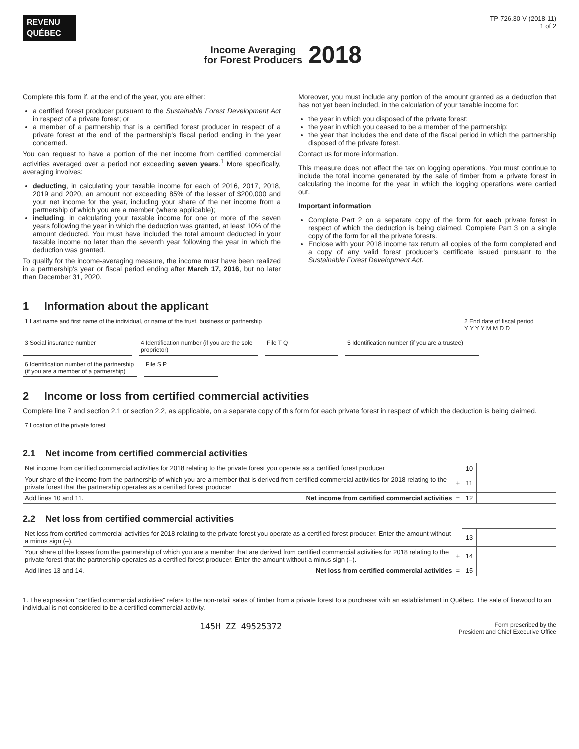REVENU
QUÉBEC
Income Averaging
for Forest Producers
2018
TP-726.30-V (2018-11)
1 of 2
Complete this form if, at the end of the year, you are either:
a certified forest producer pursuant to the Sustainable Forest Development Act in respect of a private forest; or
a member of a partnership that is a certified forest producer in respect of a private forest at the end of the partnership's fiscal period ending in the year concerned.
You can request to have a portion of the net income from certified commercial activities averaged over a period not exceeding seven years.<sup>1</sup> More specifically, averaging involves:
deducting, in calculating your taxable income for each of 2016, 2017, 2018, 2019 and 2020, an amount not exceeding 85% of the lesser of $200,000 and your net income for the year, including your share of the net income from a partnership of which you are a member (where applicable);
including, in calculating your taxable income for one or more of the seven years following the year in which the deduction was granted, at least 10% of the amount deducted. You must have included the total amount deducted in your taxable income no later than the seventh year following the year in which the deduction was granted.
To qualify for the income-averaging measure, the income must have been realized in a partnership's year or fiscal period ending after March 17, 2016, but no later than December 31, 2020.
Moreover, you must include any portion of the amount granted as a deduction that has not yet been included, in the calculation of your taxable income for:
the year in which you disposed of the private forest;
the year in which you ceased to be a member of the partnership;
the year that includes the end date of the fiscal period in which the partnership disposed of the private forest.
Contact us for more information.
This measure does not affect the tax on logging operations. You must continue to include the total income generated by the sale of timber from a private forest in calculating the income for the year in which the logging operations were carried out.
Important information
Complete Part 2 on a separate copy of the form for each private forest in respect of which the deduction is being claimed. Complete Part 3 on a single copy of the form for all the private forests.
Enclose with your 2018 income tax return all copies of the form completed and a copy of any valid forest producer's certificate issued pursuant to the Sustainable Forest Development Act.
1 Information about the applicant
1 Last name and first name of the individual, or name of the trust, business or partnership
2 End date of fiscal period
Y Y Y Y M M D D
3 Social insurance number
4 Identification number (if you are the sole proprietor)
File T Q
5 Identification number (if you are a trustee)
6 Identification number of the partnership (if you are a member of a partnership)
File S P
2 Income or loss from certified commercial activities
Complete line 7 and section 2.1 or section 2.2, as applicable, on a separate copy of this form for each private forest in respect of which the deduction is being claimed.
7 Location of the private forest
2.1 Net income from certified commercial activities
| Net income from certified commercial activities for 2018 relating to the private forest you operate as a certified forest producer | | 10 | |
| Your share of the income from the partnership of which you are a member that is derived from certified commercial activities for 2018 relating to the private forest that the partnership operates as a certified forest producer | + | 11 | |
| Add lines 10 and 11. Net income from certified commercial activities | = | 12 | |
2.2 Net loss from certified commercial activities
| Net loss from certified commercial activities for 2018 relating to the private forest you operate as a certified forest producer. Enter the amount without a minus sign (–). | | 13 | |
| Your share of the losses from the partnership of which you are a member that are derived from certified commercial activities for 2018 relating to the private forest that the partnership operates as a certified forest producer. Enter the amount without a minus sign (–). | + | 14 | |
| Add lines 13 and 14. Net loss from certified commercial activities | = | 15 | |
1. The expression "certified commercial activities" refers to the non-retail sales of timber from a private forest to a purchaser with an establishment in Québec. The sale of firewood to an individual is not considered to be a certified commercial activity.
145H ZZ 49525372 Form prescribed by the
President and Chief Executive Office